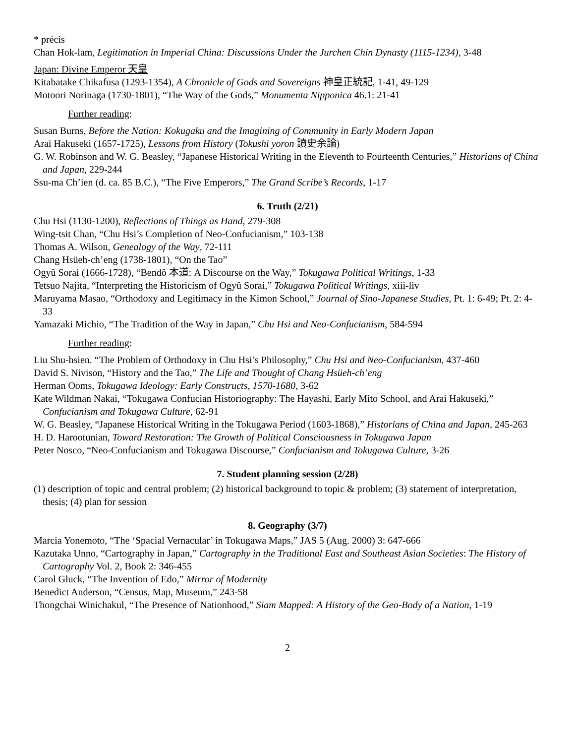* précis
Chan Hok-lam, Legitimation in Imperial China: Discussions Under the Jurchen Chin Dynasty (1115-1234), 3-48
Japan: Divine Emperor 天皇
Kitabatake Chikafusa (1293-1354), A Chronicle of Gods and Sovereigns 神皇正統記, 1-41, 49-129
Motoori Norinaga (1730-1801), “The Way of the Gods,” Monumenta Nipponica 46.1: 21-41
Further reading:
Susan Burns, Before the Nation: Kokugaku and the Imagining of Community in Early Modern Japan
Arai Hakuseki (1657-1725), Lessons from History (Tokushi yoron 讀史余論)
G. W. Robinson and W. G. Beasley, “Japanese Historical Writing in the Eleventh to Fourteenth Centuries,” Historians of China and Japan, 229-244
Ssu-ma Ch’ien (d. ca. 85 B.C.), “The Five Emperors,” The Grand Scribe’s Records, 1-17
6. Truth (2/21)
Chu Hsi (1130-1200), Reflections of Things as Hand, 279-308
Wing-tsit Chan, “Chu Hsi’s Completion of Neo-Confucianism,” 103-138
Thomas A. Wilson, Genealogy of the Way, 72-111
Chang Hsüeh-ch’eng (1738-1801), “On the Tao”
Ogyû Sorai (1666-1728), “Bendô 本道: A Discourse on the Way,” Tokugawa Political Writings, 1-33
Tetsuo Najita, “Interpreting the Historicism of Ogyû Sorai,” Tokugawa Political Writings, xiii-liv
Maruyama Masao, “Orthodoxy and Legitimacy in the Kimon School,” Journal of Sino-Japanese Studies, Pt. 1: 6-49; Pt. 2: 4-33
Yamazaki Michio, “The Tradition of the Way in Japan,” Chu Hsi and Neo-Confucianism, 584-594
Further reading:
Liu Shu-hsien. “The Problem of Orthodoxy in Chu Hsi’s Philosophy,” Chu Hsi and Neo-Confucianism, 437-460
David S. Nivison, “History and the Tao,” The Life and Thought of Chang Hsüeh-ch’eng
Herman Ooms, Tokugawa Ideology: Early Constructs, 1570-1680, 3-62
Kate Wildman Nakai, “Tokugawa Confucian Historiography: The Hayashi, Early Mito School, and Arai Hakuseki,” Confucianism and Tokugawa Culture, 62-91
W. G. Beasley, “Japanese Historical Writing in the Tokugawa Period (1603-1868),” Historians of China and Japan, 245-263
H. D. Harootunian, Toward Restoration: The Growth of Political Consciousness in Tokugawa Japan
Peter Nosco, “Neo-Confucianism and Tokugawa Discourse,” Confucianism and Tokugawa Culture, 3-26
7. Student planning session (2/28)
(1) description of topic and central problem; (2) historical background to topic & problem; (3) statement of interpretation, thesis; (4) plan for session
8. Geography (3/7)
Marcia Yonemoto, “The ‘Spacial Vernacular’ in Tokugawa Maps,” JAS 5 (Aug. 2000) 3: 647-666
Kazutaka Unno, “Cartography in Japan,” Cartography in the Traditional East and Southeast Asian Societies: The History of Cartography Vol. 2, Book 2: 346-455
Carol Gluck, “The Invention of Edo,” Mirror of Modernity
Benedict Anderson, “Census, Map, Museum,” 243-58
Thongchai Winichakul, “The Presence of Nationhood,” Siam Mapped: A History of the Geo-Body of a Nation, 1-19
2